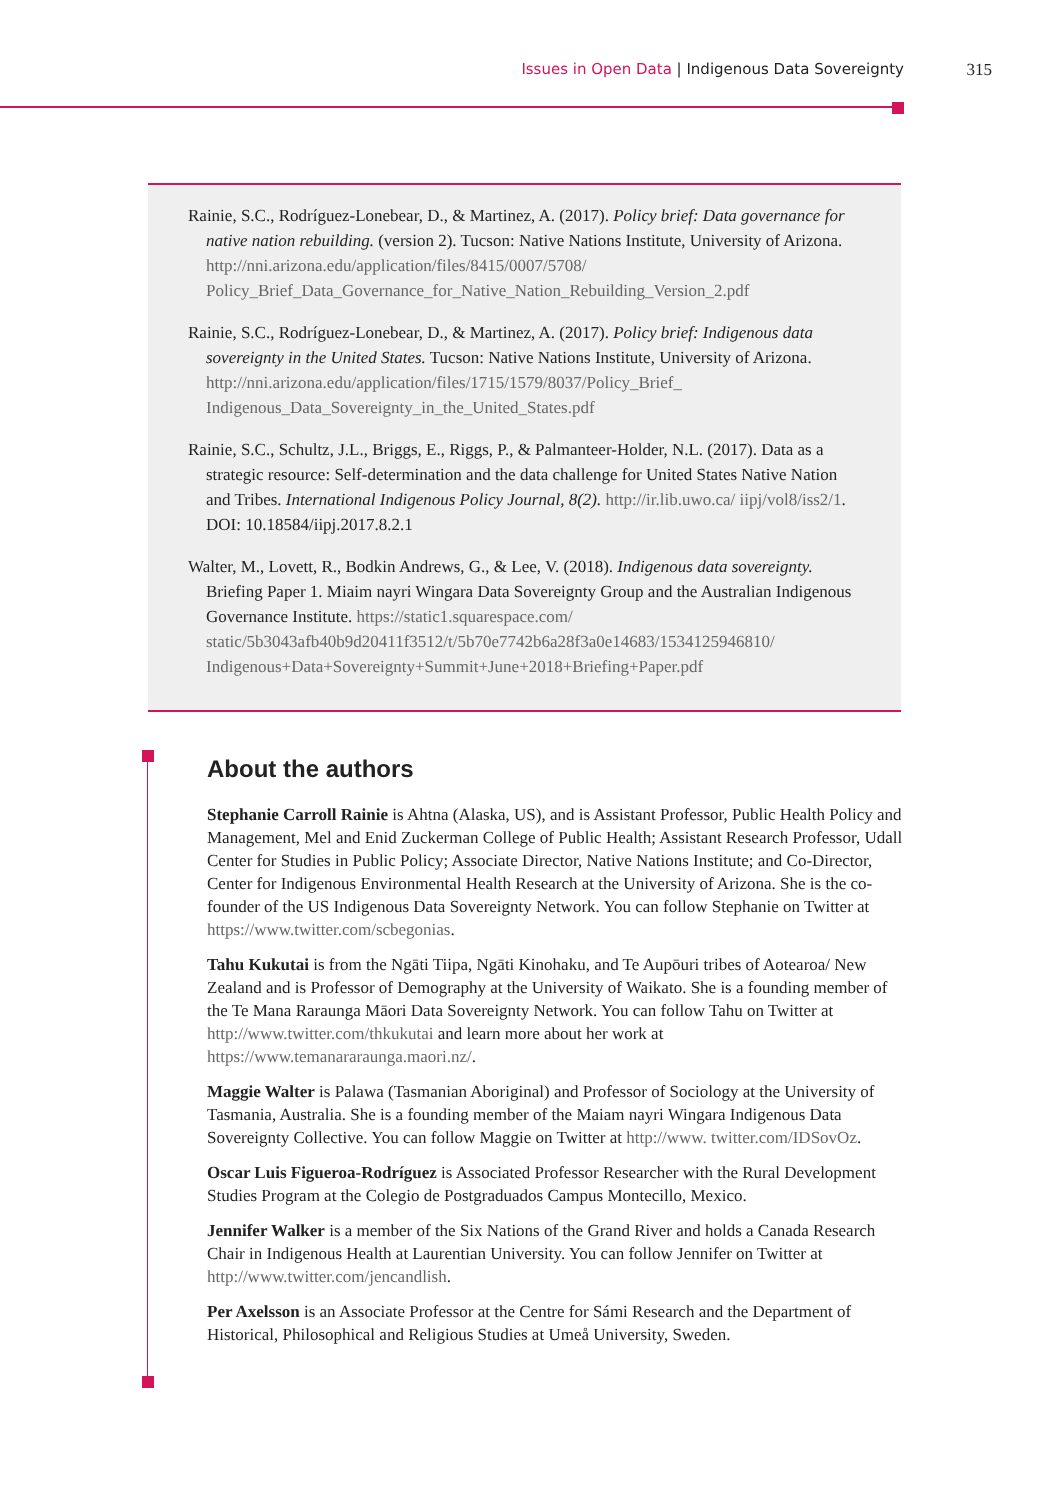Issues in Open Data | Indigenous Data Sovereignty 315
Rainie, S.C., Rodríguez-Lonebear, D., & Martinez, A. (2017). Policy brief: Data governance for native nation rebuilding. (version 2). Tucson: Native Nations Institute, University of Arizona. http://nni.arizona.edu/application/files/8415/0007/5708/ Policy_Brief_Data_Governance_for_Native_Nation_Rebuilding_Version_2.pdf
Rainie, S.C., Rodríguez-Lonebear, D., & Martinez, A. (2017). Policy brief: Indigenous data sovereignty in the United States. Tucson: Native Nations Institute, University of Arizona. http://nni.arizona.edu/application/files/1715/1579/8037/Policy_Brief_ Indigenous_Data_Sovereignty_in_the_United_States.pdf
Rainie, S.C., Schultz, J.L., Briggs, E., Riggs, P., & Palmanteer-Holder, N.L. (2017). Data as a strategic resource: Self-determination and the data challenge for United States Native Nation and Tribes. International Indigenous Policy Journal, 8(2). http://ir.lib.uwo.ca/ iipj/vol8/iss2/1. DOI: 10.18584/iipj.2017.8.2.1
Walter, M., Lovett, R., Bodkin Andrews, G., & Lee, V. (2018). Indigenous data sovereignty. Briefing Paper 1. Miaim nayri Wingara Data Sovereignty Group and the Australian Indigenous Governance Institute. https://static1.squarespace.com/ static/5b3043afb40b9d20411f3512/t/5b70e7742b6a28f3a0e14683/1534125946810/ Indigenous+Data+Sovereignty+Summit+June+2018+Briefing+Paper.pdf
About the authors
Stephanie Carroll Rainie is Ahtna (Alaska, US), and is Assistant Professor, Public Health Policy and Management, Mel and Enid Zuckerman College of Public Health; Assistant Research Professor, Udall Center for Studies in Public Policy; Associate Director, Native Nations Institute; and Co-Director, Center for Indigenous Environmental Health Research at the University of Arizona. She is the co-founder of the US Indigenous Data Sovereignty Network. You can follow Stephanie on Twitter at https://www.twitter.com/scbegonias.
Tahu Kukutai is from the Ngāti Tiipa, Ngāti Kinohaku, and Te Aupōuri tribes of Aotearoa/ New Zealand and is Professor of Demography at the University of Waikato. She is a founding member of the Te Mana Raraunga Māori Data Sovereignty Network. You can follow Tahu on Twitter at http://www.twitter.com/thkukutai and learn more about her work at https://www.temanararaunga.maori.nz/.
Maggie Walter is Palawa (Tasmanian Aboriginal) and Professor of Sociology at the University of Tasmania, Australia. She is a founding member of the Maiam nayri Wingara Indigenous Data Sovereignty Collective. You can follow Maggie on Twitter at http://www. twitter.com/IDSovOz.
Oscar Luis Figueroa-Rodríguez is Associated Professor Researcher with the Rural Development Studies Program at the Colegio de Postgraduados Campus Montecillo, Mexico.
Jennifer Walker is a member of the Six Nations of the Grand River and holds a Canada Research Chair in Indigenous Health at Laurentian University. You can follow Jennifer on Twitter at http://www.twitter.com/jencandlish.
Per Axelsson is an Associate Professor at the Centre for Sámi Research and the Department of Historical, Philosophical and Religious Studies at Umeå University, Sweden.